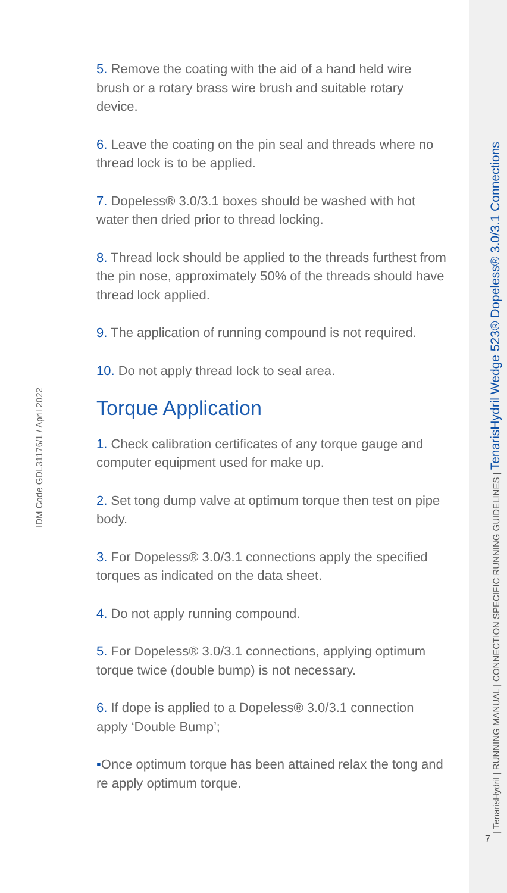5. Remove the coating with the aid of a hand held wire brush or a rotary brass wire brush and suitable rotary device.
6. Leave the coating on the pin seal and threads where no thread lock is to be applied.
7. Dopeless® 3.0/3.1 boxes should be washed with hot water then dried prior to thread locking.
8. Thread lock should be applied to the threads furthest from the pin nose, approximately 50% of the threads should have thread lock applied.
9. The application of running compound is not required.
10. Do not apply thread lock to seal area.
Torque Application
1. Check calibration certificates of any torque gauge and computer equipment used for make up.
2. Set tong dump valve at optimum torque then test on pipe body.
3. For Dopeless® 3.0/3.1 connections apply the specified torques as indicated on the data sheet.
4. Do not apply running compound.
5. For Dopeless® 3.0/3.1 connections, applying optimum torque twice (double bump) is not necessary.
6. If dope is applied to a Dopeless® 3.0/3.1 connection apply ‘Double Bump’;
▪Once optimum torque has been attained relax the tong and re apply optimum torque.
IDM Code GDL31176/1 / April 2022
7 | TenarisHydril | RUNNING MANUAL | CONNECTION SPECIFIC RUNNING GUIDELINES | TenarisHydril Wedge 523® Dopeless® 3.0/3.1 Connections